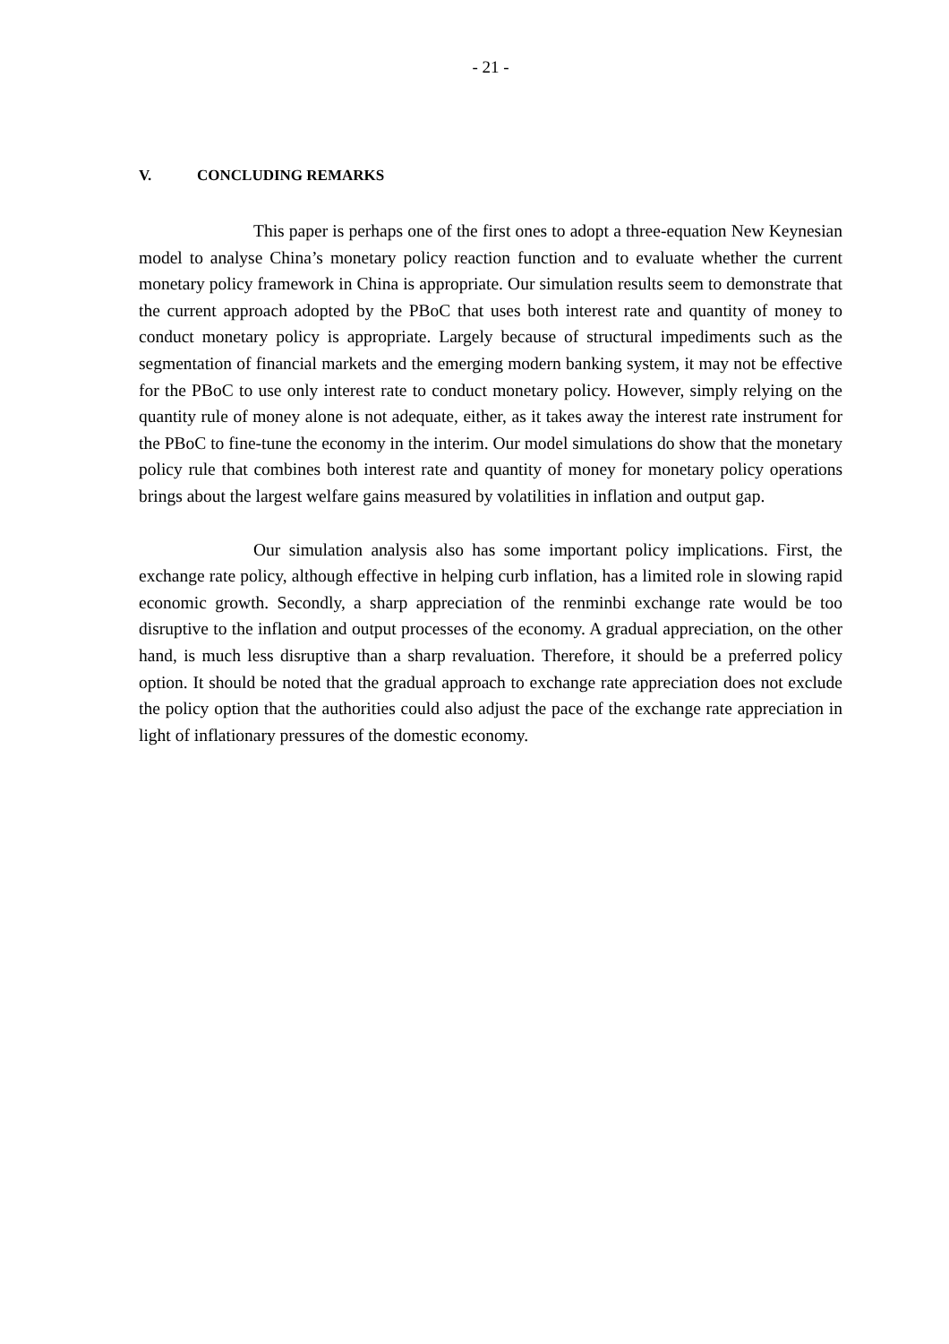- 21 -
V. CONCLUDING REMARKS
This paper is perhaps one of the first ones to adopt a three-equation New Keynesian model to analyse China’s monetary policy reaction function and to evaluate whether the current monetary policy framework in China is appropriate. Our simulation results seem to demonstrate that the current approach adopted by the PBoC that uses both interest rate and quantity of money to conduct monetary policy is appropriate. Largely because of structural impediments such as the segmentation of financial markets and the emerging modern banking system, it may not be effective for the PBoC to use only interest rate to conduct monetary policy. However, simply relying on the quantity rule of money alone is not adequate, either, as it takes away the interest rate instrument for the PBoC to fine-tune the economy in the interim. Our model simulations do show that the monetary policy rule that combines both interest rate and quantity of money for monetary policy operations brings about the largest welfare gains measured by volatilities in inflation and output gap.
Our simulation analysis also has some important policy implications. First, the exchange rate policy, although effective in helping curb inflation, has a limited role in slowing rapid economic growth. Secondly, a sharp appreciation of the renminbi exchange rate would be too disruptive to the inflation and output processes of the economy. A gradual appreciation, on the other hand, is much less disruptive than a sharp revaluation. Therefore, it should be a preferred policy option. It should be noted that the gradual approach to exchange rate appreciation does not exclude the policy option that the authorities could also adjust the pace of the exchange rate appreciation in light of inflationary pressures of the domestic economy.